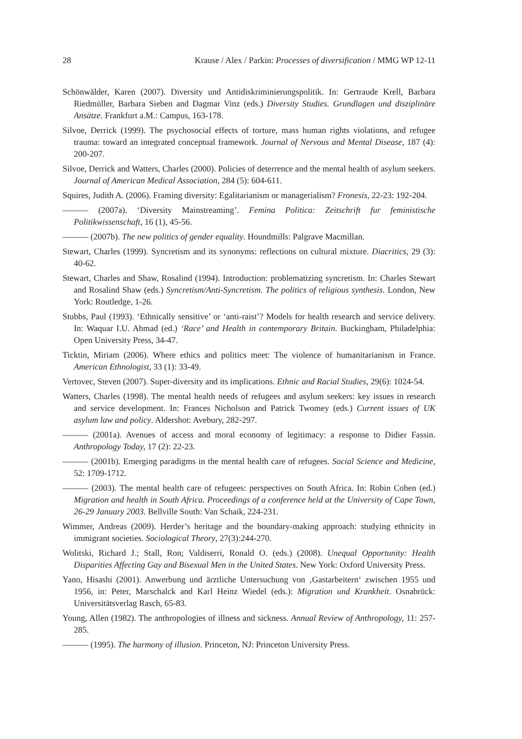28 Krause / Alex / Parkin: Processes of diversification / MMG WP 12-11
Schönwälder, Karen (2007). Diversity und Antidiskriminierungspolitik. In: Gertraude Krell, Barbara Riedmüller, Barbara Sieben and Dagmar Vinz (eds.) Diversity Studies. Grundlagen und disziplinäre Ansätze. Frankfurt a.M.: Campus, 163-178.
Silvoe, Derrick (1999). The psychosocial effects of torture, mass human rights violations, and refugee trauma: toward an integrated conceptual framework. Journal of Nervous and Mental Disease, 187 (4): 200-207.
Silvoe, Derrick and Watters, Charles (2000). Policies of deterrence and the mental health of asylum seekers. Journal of American Medical Association, 284 (5): 604-611.
Squires, Judith A. (2006). Framing diversity: Egalitarianism or managerialism? Fronesis, 22-23: 192-204.
——— (2007a). ‘Diversity Mainstreaming’. Femina Politica: Zeitschrift fur feministische Politikwissenschaft, 16 (1), 45-56.
——— (2007b). The new politics of gender equality. Houndmills: Palgrave Macmillan.
Stewart, Charles (1999). Syncretism and its synonyms: reflections on cultural mixture. Diacritics, 29 (3): 40-62.
Stewart, Charles and Shaw, Rosalind (1994). Introduction: problematizing syncretism. In: Charles Stewart and Rosalind Shaw (eds.) Syncretism/Anti-Syncretism. The politics of religious synthesis. London, New York: Routledge, 1-26.
Stubbs, Paul (1993). ‘Ethnically sensitive’ or ‘anti-raist’? Models for health research and service delivery. In: Waquar I.U. Ahmad (ed.) ‘Race’ and Health in contemporary Britain. Buckingham, Philadelphia: Open University Press, 34-47.
Ticktin, Miriam (2006). Where ethics and politics meet: The violence of humanitarianism in France. American Ethnologist, 33 (1): 33-49.
Vertovec, Steven (2007). Super-diversity and its implications. Ethnic and Racial Studies, 29(6): 1024-54.
Watters, Charles (1998). The mental health needs of refugees and asylum seekers: key issues in research and service development. In: Frances Nicholson and Patrick Twomey (eds.) Current issues of UK asylum law and policy. Aldershot: Avebury, 282-297.
——— (2001a). Avenues of access and moral economy of legitimacy: a response to Didier Fassin. Anthropology Today, 17 (2): 22-23.
——— (2001b). Emerging paradigms in the mental health care of refugees. Social Science and Medicine, 52: 1709-1712.
——— (2003). The mental health care of refugees: perspectives on South Africa. In: Robin Cohen (ed.) Migration and health in South Africa. Proceedings of a conference held at the University of Cape Town, 26-29 January 2003. Bellville South: Van Schaik, 224-231.
Wimmer, Andreas (2009). Herder’s heritage and the boundary-making approach: studying ethnicity in immigrant societies. Sociological Theory, 27(3):244-270.
Wolitski, Richard J.; Stall, Ron; Valdiserri, Ronald O. (eds.) (2008). Unequal Opportunity: Health Disparities Affecting Gay and Bisexual Men in the United States. New York: Oxford University Press.
Yano, Hisashi (2001). Anwerbung und ärztliche Untersuchung von ‚Gastarbeitern‘ zwischen 1955 und 1956, in: Peter, Marschalck and Karl Heinz Wiedel (eds.): Migration und Krankheit. Osnabrück: Universitätsverlag Rasch, 65-83.
Young, Allen (1982). The anthropologies of illness and sickness. Annual Review of Anthropology, 11: 257-285.
——— (1995). The harmony of illusion. Princeton, NJ: Princeton University Press.